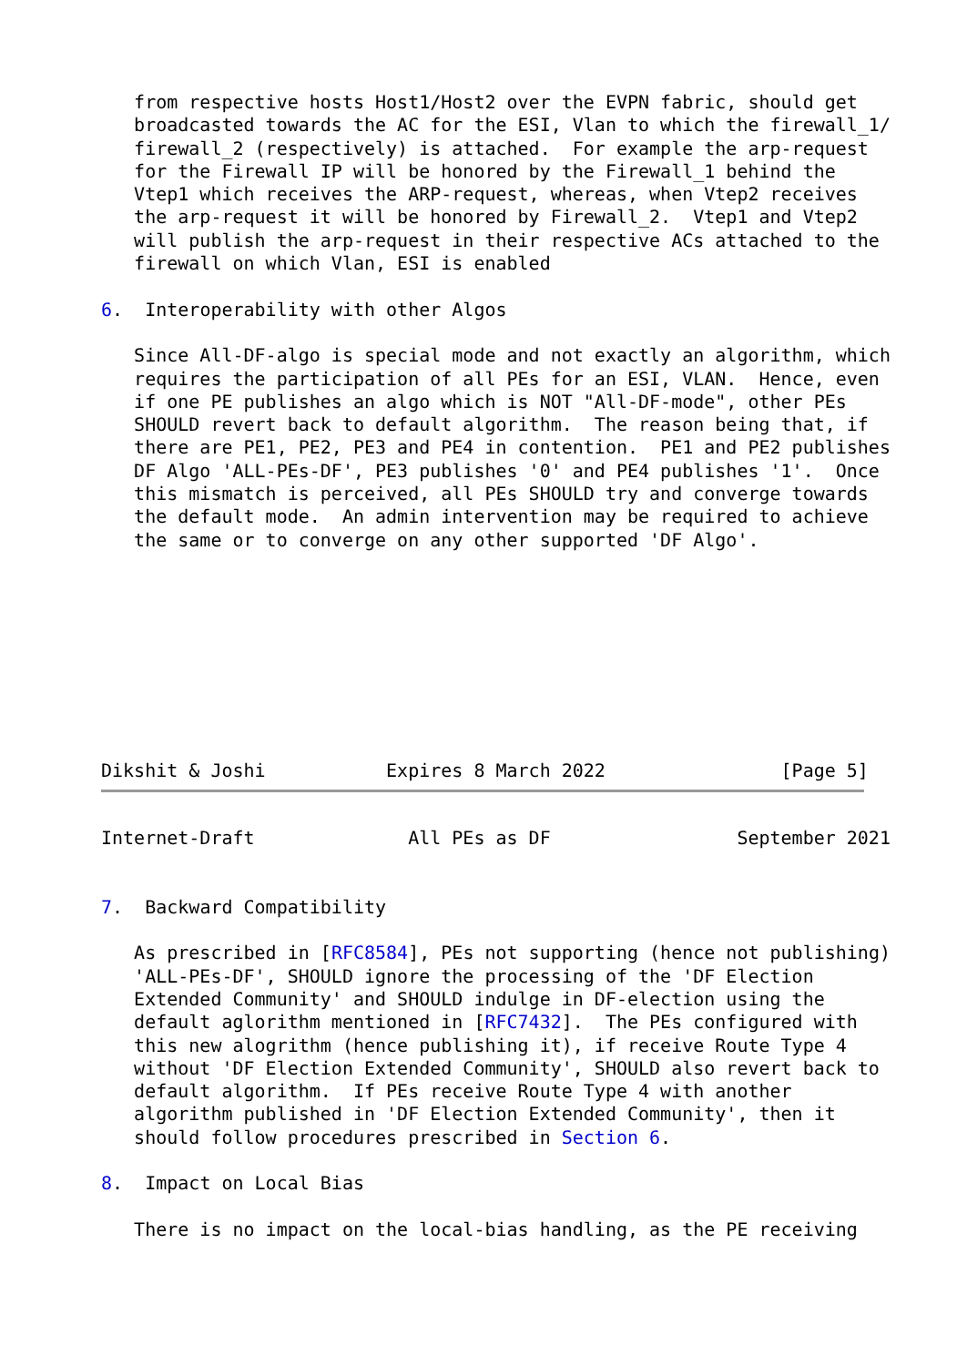from respective hosts Host1/Host2 over the EVPN fabric, should get
   broadcasted towards the AC for the ESI, Vlan to which the firewall_1/
   firewall_2 (respectively) is attached.  For example the arp-request
   for the Firewall IP will be honored by the Firewall_1 behind the
   Vtep1 which receives the ARP-request, whereas, when Vtep2 receives
   the arp-request it will be honored by Firewall_2.  Vtep1 and Vtep2
   will publish the arp-request in their respective ACs attached to the
   firewall on which Vlan, ESI is enabled

6.  Interoperability with other Algos

   Since All-DF-algo is special mode and not exactly an algorithm, which
   requires the participation of all PEs for an ESI, VLAN.  Hence, even
   if one PE publishes an algo which is NOT "All-DF-mode", other PEs
   SHOULD revert back to default algorithm.  The reason being that, if
   there are PE1, PE2, PE3 and PE4 in contention.  PE1 and PE2 publishes
   DF Algo 'ALL-PEs-DF', PE3 publishes '0' and PE4 publishes '1'.  Once
   this mismatch is perceived, all PEs SHOULD try and converge towards
   the default mode.  An admin intervention may be required to achieve
   the same or to converge on any other supported 'DF Algo'.









Dikshit & Joshi           Expires 8 March 2022                [Page 5]
Internet-Draft              All PEs as DF                 September 2021


7.  Backward Compatibility

   As prescribed in [RFC8584], PEs not supporting (hence not publishing)
   'ALL-PEs-DF', SHOULD ignore the processing of the 'DF Election
   Extended Community' and SHOULD indulge in DF-election using the
   default aglorithm mentioned in [RFC7432].  The PEs configured with
   this new alogrithm (hence publishing it), if receive Route Type 4
   without 'DF Election Extended Community', SHOULD also revert back to
   default algorithm.  If PEs receive Route Type 4 with another
   algorithm published in 'DF Election Extended Community', then it
   should follow procedures prescribed in Section 6.

8.  Impact on Local Bias

   There is no impact on the local-bias handling, as the PE receiving